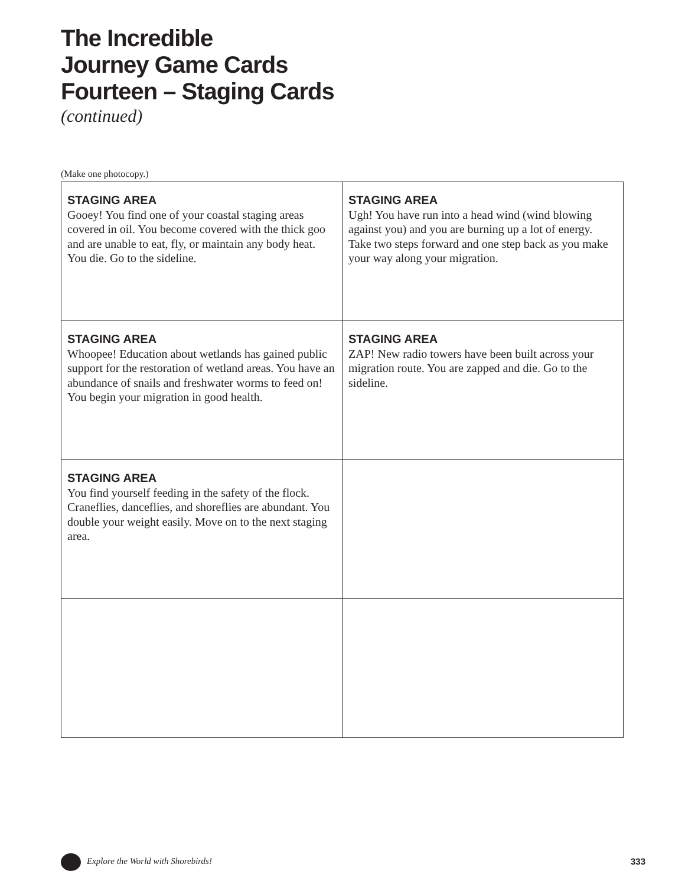The Incredible
Journey Game Cards
Fourteen – Staging Cards
(continued)
(Make one photocopy.)
| STAGING AREA Gooey! You find one of your coastal staging areas covered in oil. You become covered with the thick goo and are unable to eat, fly, or maintain any body heat. You die. Go to the sideline. | STAGING AREA Ugh! You have run into a head wind (wind blowing against you) and you are burning up a lot of energy. Take two steps forward and one step back as you make your way along your migration. |
| STAGING AREA Whoopee! Education about wetlands has gained public support for the restoration of wetland areas. You have an abundance of snails and freshwater worms to feed on! You begin your migration in good health. | STAGING AREA ZAP! New radio towers have been built across your migration route. You are zapped and die. Go to the sideline. |
| STAGING AREA You find yourself feeding in the safety of the flock. Craneflies, danceflies, and shoreflies are abundant. You double your weight easily. Move on to the next staging area. | |
Explore the World with Shorebirds! 333